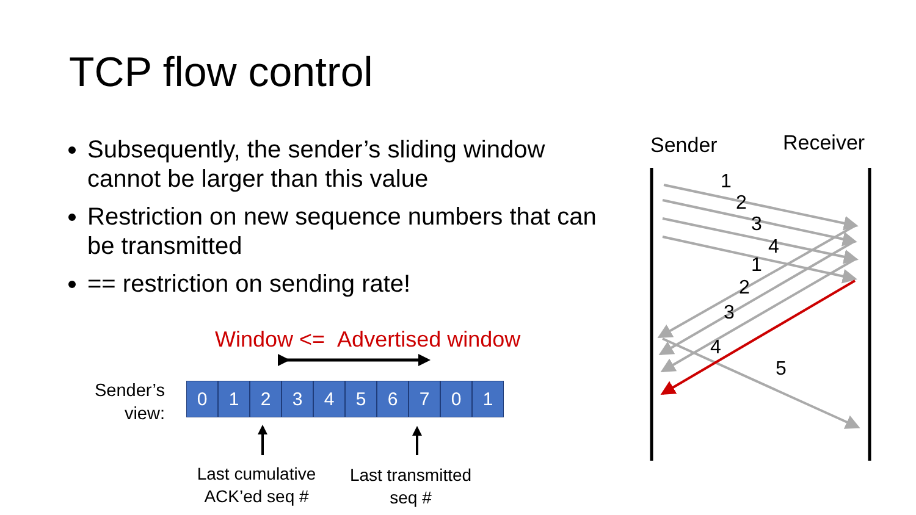TCP flow control
Subsequently, the sender’s sliding window cannot be larger than this value
Restriction on new sequence numbers that can be transmitted
== restriction on sending rate!
Window <= Advertised window
Sender’s
view:
0 1 2 3 4 5 6 7 0 1
Last cumulative
ACK’ed seq #
Last transmitted
seq #
Sender Receiver
1
2
3
4
1
2
3
4
5